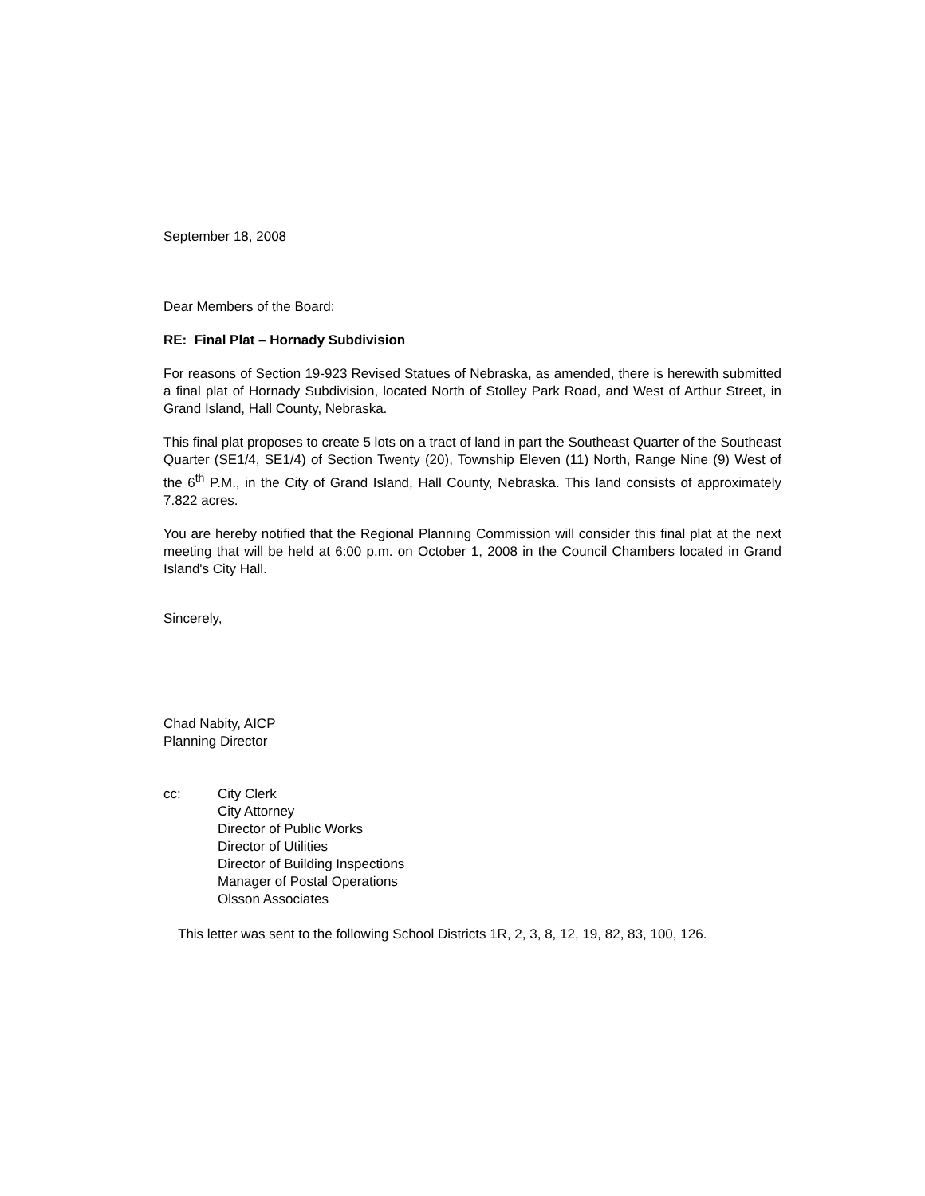September 18, 2008
Dear Members of the Board:
RE: Final Plat – Hornady Subdivision
For reasons of Section 19-923 Revised Statues of Nebraska, as amended, there is herewith submitted a final plat of Hornady Subdivision, located North of Stolley Park Road, and West of Arthur Street, in Grand Island, Hall County, Nebraska.
This final plat proposes to create 5 lots on a tract of land in part the Southeast Quarter of the Southeast Quarter (SE1/4, SE1/4) of Section Twenty (20), Township Eleven (11) North, Range Nine (9) West of the 6<sup>th</sup> P.M., in the City of Grand Island, Hall County, Nebraska. This land consists of approximately 7.822 acres.
You are hereby notified that the Regional Planning Commission will consider this final plat at the next meeting that will be held at 6:00 p.m. on October 1, 2008 in the Council Chambers located in Grand Island's City Hall.
Sincerely,
Chad Nabity, AICP
Planning Director
cc: City Clerk
City Attorney
Director of Public Works
Director of Utilities
Director of Building Inspections
Manager of Postal Operations
Olsson Associates
This letter was sent to the following School Districts 1R, 2, 3, 8, 12, 19, 82, 83, 100, 126.